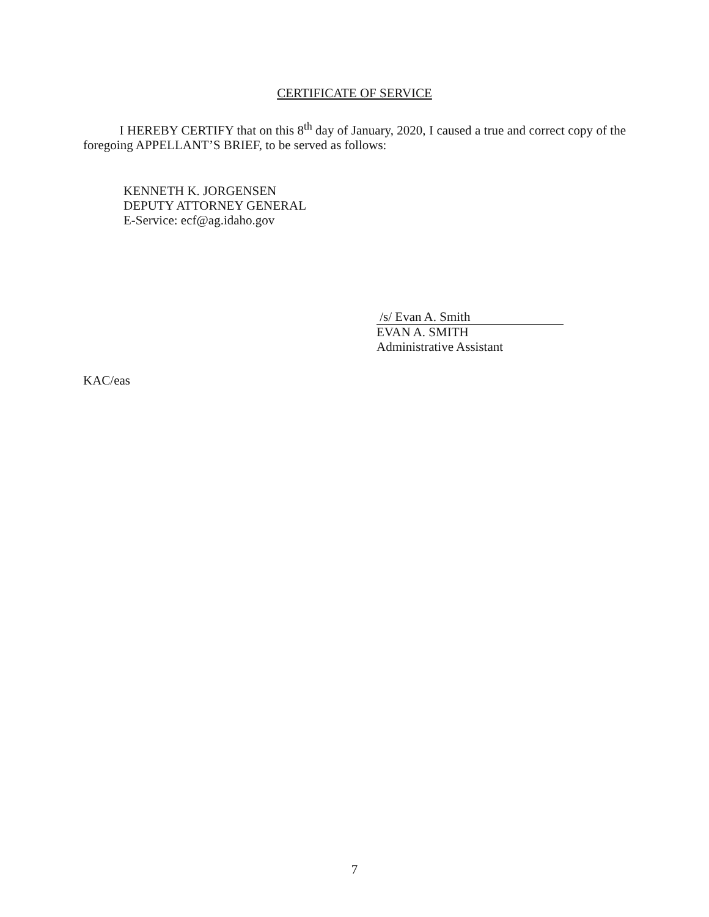CERTIFICATE OF SERVICE
I HEREBY CERTIFY that on this 8<sup>th</sup> day of January, 2020, I caused a true and correct copy of the foregoing APPELLANT’S BRIEF, to be served as follows:
KENNETH K. JORGENSEN
DEPUTY ATTORNEY GENERAL
E-Service: ecf@ag.idaho.gov
/s/ Evan A. Smith
EVAN A. SMITH
Administrative Assistant
KAC/eas
7